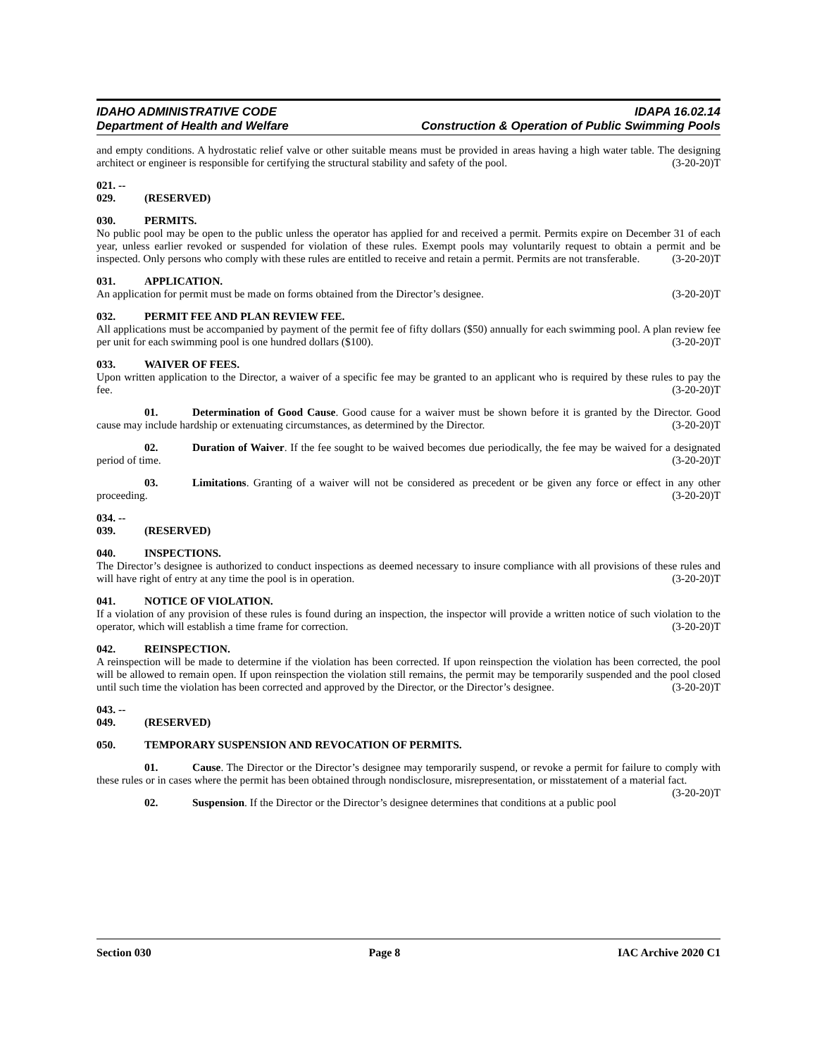IDAHO ADMINISTRATIVE CODE IDAPA 16.02.14
Department of Health and Welfare Construction & Operation of Public Swimming Pools
and empty conditions. A hydrostatic relief valve or other suitable means must be provided in areas having a high water table. The designing architect or engineer is responsible for certifying the structural stability and safety of the pool. (3-20-20)T
021. -- 029. (RESERVED)
030. PERMITS.
No public pool may be open to the public unless the operator has applied for and received a permit. Permits expire on December 31 of each year, unless earlier revoked or suspended for violation of these rules. Exempt pools may voluntarily request to obtain a permit and be inspected. Only persons who comply with these rules are entitled to receive and retain a permit. Permits are not transferable. (3-20-20)T
031. APPLICATION.
An application for permit must be made on forms obtained from the Director’s designee. (3-20-20)T
032. PERMIT FEE AND PLAN REVIEW FEE.
All applications must be accompanied by payment of the permit fee of fifty dollars ($50) annually for each swimming pool. A plan review fee per unit for each swimming pool is one hundred dollars ($100). (3-20-20)T
033. WAIVER OF FEES.
Upon written application to the Director, a waiver of a specific fee may be granted to an applicant who is required by these rules to pay the fee. (3-20-20)T
01. Determination of Good Cause. Good cause for a waiver must be shown before it is granted by the Director. Good cause may include hardship or extenuating circumstances, as determined by the Director. (3-20-20)T
02. Duration of Waiver. If the fee sought to be waived becomes due periodically, the fee may be waived for a designated period of time. (3-20-20)T
03. Limitations. Granting of a waiver will not be considered as precedent or be given any force or effect in any other proceeding. (3-20-20)T
034. -- 039. (RESERVED)
040. INSPECTIONS.
The Director’s designee is authorized to conduct inspections as deemed necessary to insure compliance with all provisions of these rules and will have right of entry at any time the pool is in operation. (3-20-20)T
041. NOTICE OF VIOLATION.
If a violation of any provision of these rules is found during an inspection, the inspector will provide a written notice of such violation to the operator, which will establish a time frame for correction. (3-20-20)T
042. REINSPECTION.
A reinspection will be made to determine if the violation has been corrected. If upon reinspection the violation has been corrected, the pool will be allowed to remain open. If upon reinspection the violation still remains, the permit may be temporarily suspended and the pool closed until such time the violation has been corrected and approved by the Director, or the Director’s designee. (3-20-20)T
043. -- 049. (RESERVED)
050. TEMPORARY SUSPENSION AND REVOCATION OF PERMITS.
01. Cause. The Director or the Director’s designee may temporarily suspend, or revoke a permit for failure to comply with these rules or in cases where the permit has been obtained through nondisclosure, misrepresentation, or misstatement of a material fact. (3-20-20)T
02. Suspension. If the Director or the Director’s designee determines that conditions at a public pool
Section 030 Page 8 IAC Archive 2020 C1